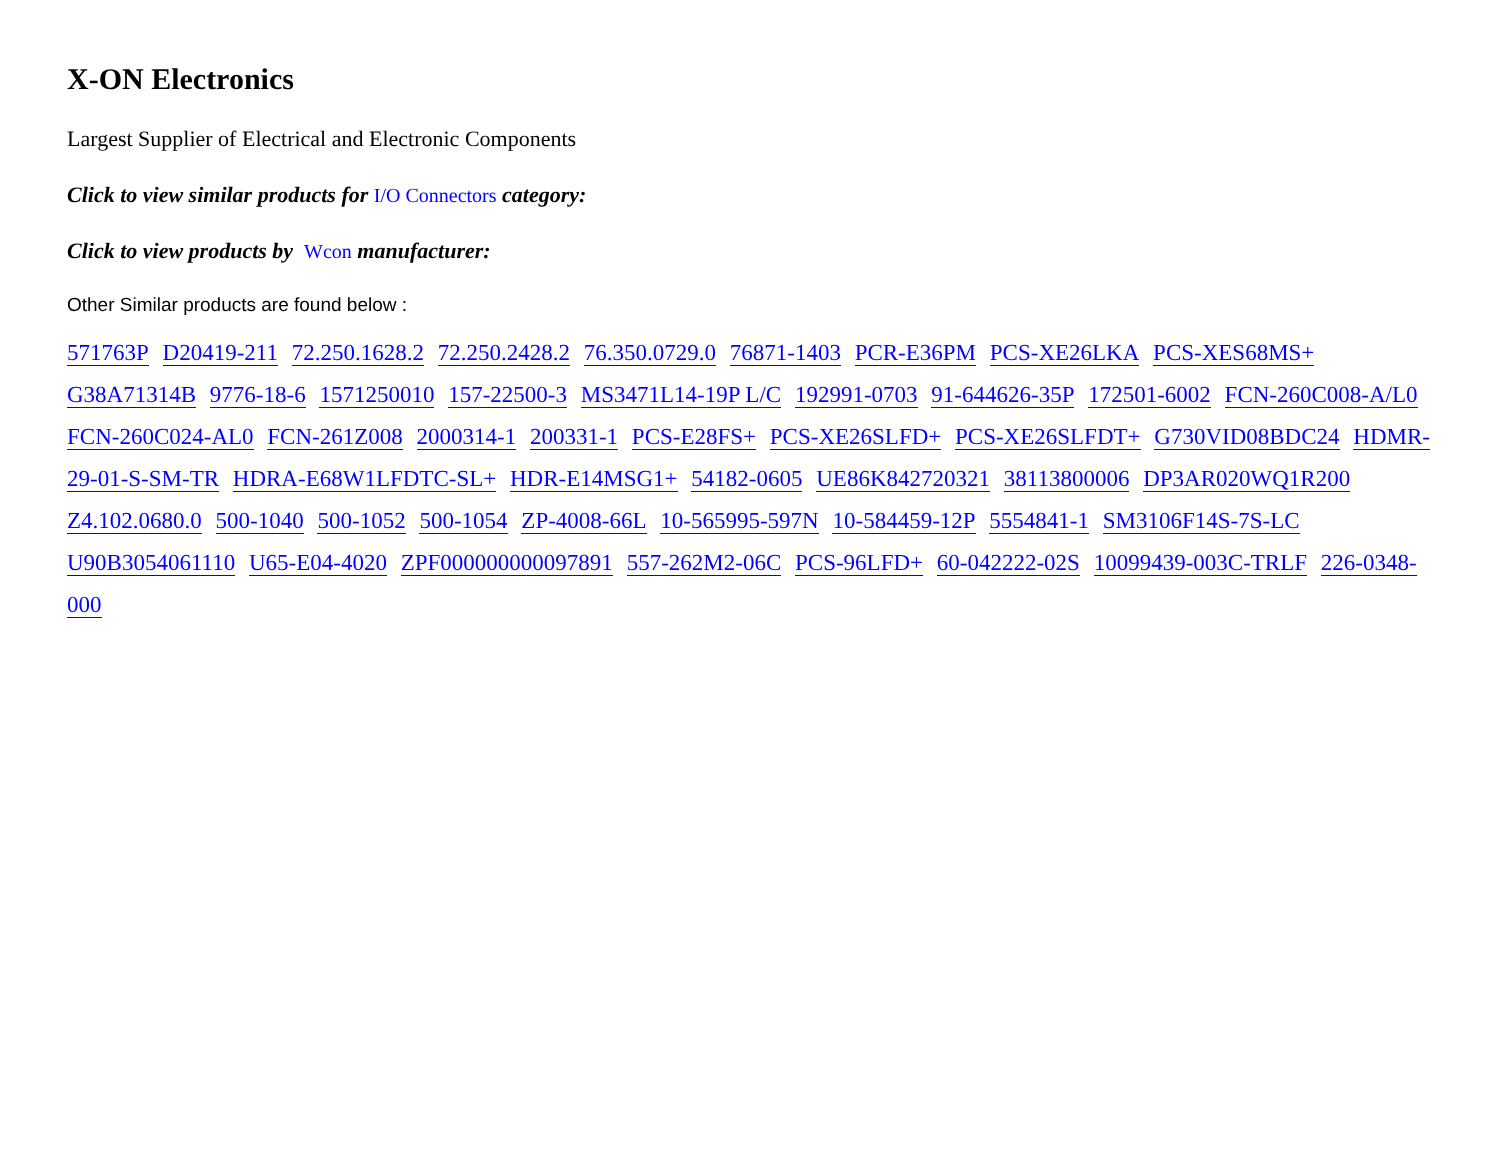X-ON Electronics
Largest Supplier of Electrical and Electronic Components
Click to view similar products for I/O Connectors category:
Click to view products by Wcon manufacturer:
Other Similar products are found below :
571763P D20419-211 72.250.1628.2 72.250.2428.2 76.350.0729.0 76871-1403 PCR-E36PM PCS-XE26LKA PCS-XES68MS+ G38A71314B 9776-18-6 1571250010 157-22500-3 MS3471L14-19P L/C 192991-0703 91-644626-35P 172501-6002 FCN-260C008-A/L0 FCN-260C024-AL0 FCN-261Z008 2000314-1 200331-1 PCS-E28FS+ PCS-XE26SLFD+ PCS-XE26SLFDT+ G730VID08BDC24 HDMR-29-01-S-SM-TR HDRA-E68W1LFDTC-SL+ HDR-E14MSG1+ 54182-0605 UE86K842720321 38113800006 DP3AR020WQ1R200 Z4.102.0680.0 500-1040 500-1052 500-1054 ZP-4008-66L 10-565995-597N 10-584459-12P 5554841-1 SM3106F14S-7S-LC U90B3054061110 U65-E04-4020 ZPF000000000097891 557-262M2-06C PCS-96LFD+ 60-042222-02S 10099439-003C-TRLF 226-0348-000